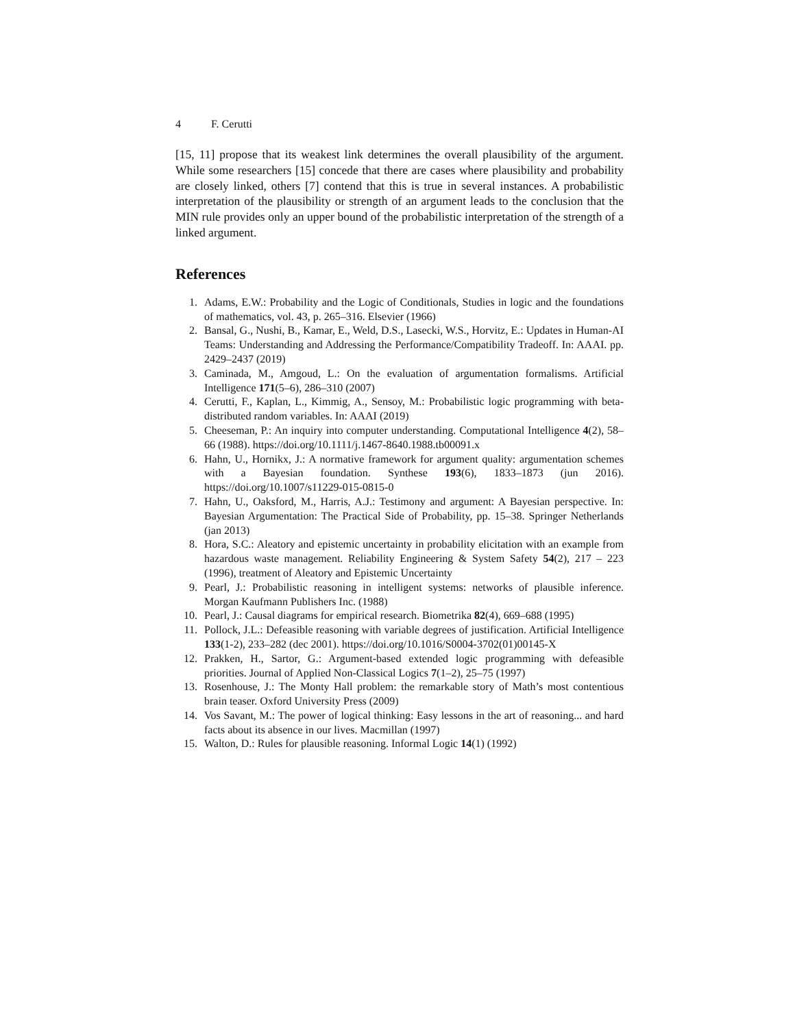4 F. Cerutti
[15, 11] propose that its weakest link determines the overall plausibility of the argument. While some researchers [15] concede that there are cases where plausibility and probability are closely linked, others [7] contend that this is true in several instances. A probabilistic interpretation of the plausibility or strength of an argument leads to the conclusion that the MIN rule provides only an upper bound of the probabilistic interpretation of the strength of a linked argument.
References
1. Adams, E.W.: Probability and the Logic of Conditionals, Studies in logic and the foundations of mathematics, vol. 43, p. 265–316. Elsevier (1966)
2. Bansal, G., Nushi, B., Kamar, E., Weld, D.S., Lasecki, W.S., Horvitz, E.: Updates in Human-AI Teams: Understanding and Addressing the Performance/Compatibility Tradeoff. In: AAAI. pp. 2429–2437 (2019)
3. Caminada, M., Amgoud, L.: On the evaluation of argumentation formalisms. Artificial Intelligence 171(5–6), 286–310 (2007)
4. Cerutti, F., Kaplan, L., Kimmig, A., Sensoy, M.: Probabilistic logic programming with beta-distributed random variables. In: AAAI (2019)
5. Cheeseman, P.: An inquiry into computer understanding. Computational Intelligence 4(2), 58–66 (1988). https://doi.org/10.1111/j.1467-8640.1988.tb00091.x
6. Hahn, U., Hornikx, J.: A normative framework for argument quality: argumentation schemes with a Bayesian foundation. Synthese 193(6), 1833–1873 (jun 2016). https://doi.org/10.1007/s11229-015-0815-0
7. Hahn, U., Oaksford, M., Harris, A.J.: Testimony and argument: A Bayesian perspective. In: Bayesian Argumentation: The Practical Side of Probability, pp. 15–38. Springer Netherlands (jan 2013)
8. Hora, S.C.: Aleatory and epistemic uncertainty in probability elicitation with an example from hazardous waste management. Reliability Engineering & System Safety 54(2), 217 – 223 (1996), treatment of Aleatory and Epistemic Uncertainty
9. Pearl, J.: Probabilistic reasoning in intelligent systems: networks of plausible inference. Morgan Kaufmann Publishers Inc. (1988)
10. Pearl, J.: Causal diagrams for empirical research. Biometrika 82(4), 669–688 (1995)
11. Pollock, J.L.: Defeasible reasoning with variable degrees of justification. Artificial Intelligence 133(1-2), 233–282 (dec 2001). https://doi.org/10.1016/S0004-3702(01)00145-X
12. Prakken, H., Sartor, G.: Argument-based extended logic programming with defeasible priorities. Journal of Applied Non-Classical Logics 7(1–2), 25–75 (1997)
13. Rosenhouse, J.: The Monty Hall problem: the remarkable story of Math’s most contentious brain teaser. Oxford University Press (2009)
14. Vos Savant, M.: The power of logical thinking: Easy lessons in the art of reasoning... and hard facts about its absence in our lives. Macmillan (1997)
15. Walton, D.: Rules for plausible reasoning. Informal Logic 14(1) (1992)